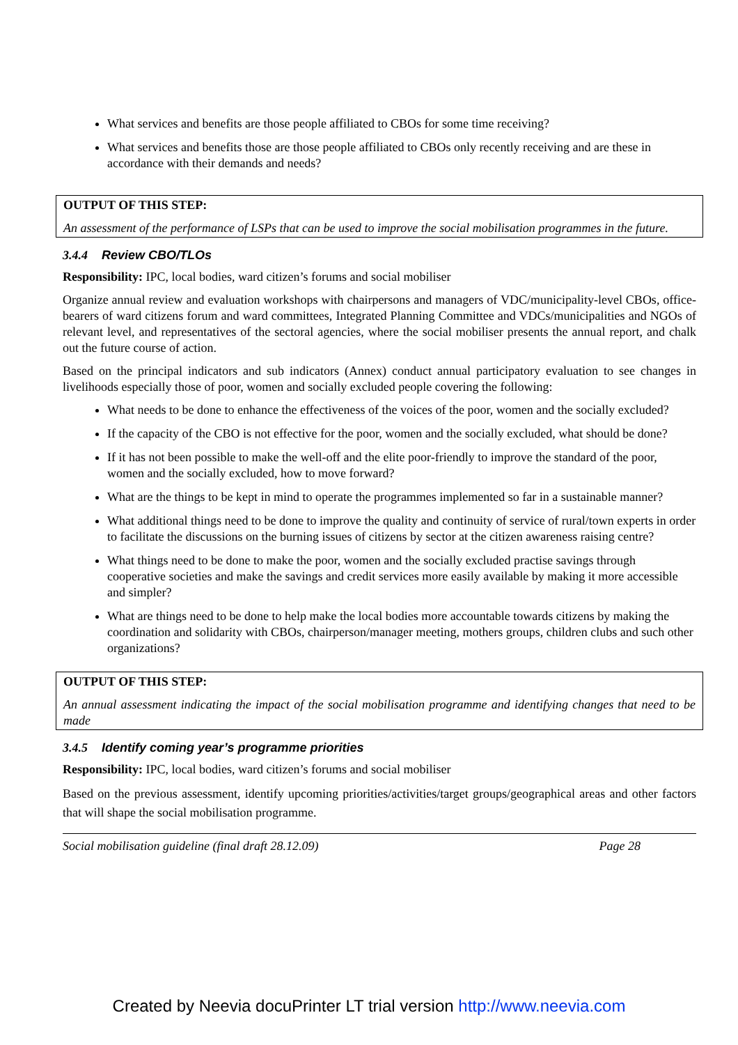What services and benefits are those people affiliated to CBOs for some time receiving?
What services and benefits those are those people affiliated to CBOs only recently receiving and are these in accordance with their demands and needs?
OUTPUT OF THIS STEP:
An assessment of the performance of LSPs that can be used to improve the social mobilisation programmes in the future.
3.4.4 Review CBO/TLOs
Responsibility: IPC, local bodies, ward citizen’s forums and social mobiliser
Organize annual review and evaluation workshops with chairpersons and managers of VDC/municipality-level CBOs, office-bearers of ward citizens forum and ward committees, Integrated Planning Committee and VDCs/municipalities and NGOs of relevant level, and representatives of the sectoral agencies, where the social mobiliser presents the annual report, and chalk out the future course of action.
Based on the principal indicators and sub indicators (Annex) conduct annual participatory evaluation to see changes in livelihoods especially those of poor, women and socially excluded people covering the following:
What needs to be done to enhance the effectiveness of the voices of the poor, women and the socially excluded?
If the capacity of the CBO is not effective for the poor, women and the socially excluded, what should be done?
If it has not been possible to make the well-off and the elite poor-friendly to improve the standard of the poor, women and the socially excluded, how to move forward?
What are the things to be kept in mind to operate the programmes implemented so far in a sustainable manner?
What additional things need to be done to improve the quality and continuity of service of rural/town experts in order to facilitate the discussions on the burning issues of citizens by sector at the citizen awareness raising centre?
What things need to be done to make the poor, women and the socially excluded practise savings through cooperative societies and make the savings and credit services more easily available by making it more accessible and simpler?
What are things need to be done to help make the local bodies more accountable towards citizens by making the coordination and solidarity with CBOs, chairperson/manager meeting, mothers groups, children clubs and such other organizations?
OUTPUT OF THIS STEP:
An annual assessment indicating the impact of the social mobilisation programme and identifying changes that need to be made
3.4.5 Identify coming year’s programme priorities
Responsibility: IPC, local bodies, ward citizen’s forums and social mobiliser
Based on the previous assessment, identify upcoming priorities/activities/target groups/geographical areas and other factors that will shape the social mobilisation programme.
Social mobilisation guideline (final draft 28.12.09) Page 28
Created by Neevia docuPrinter LT trial version http://www.neevia.com